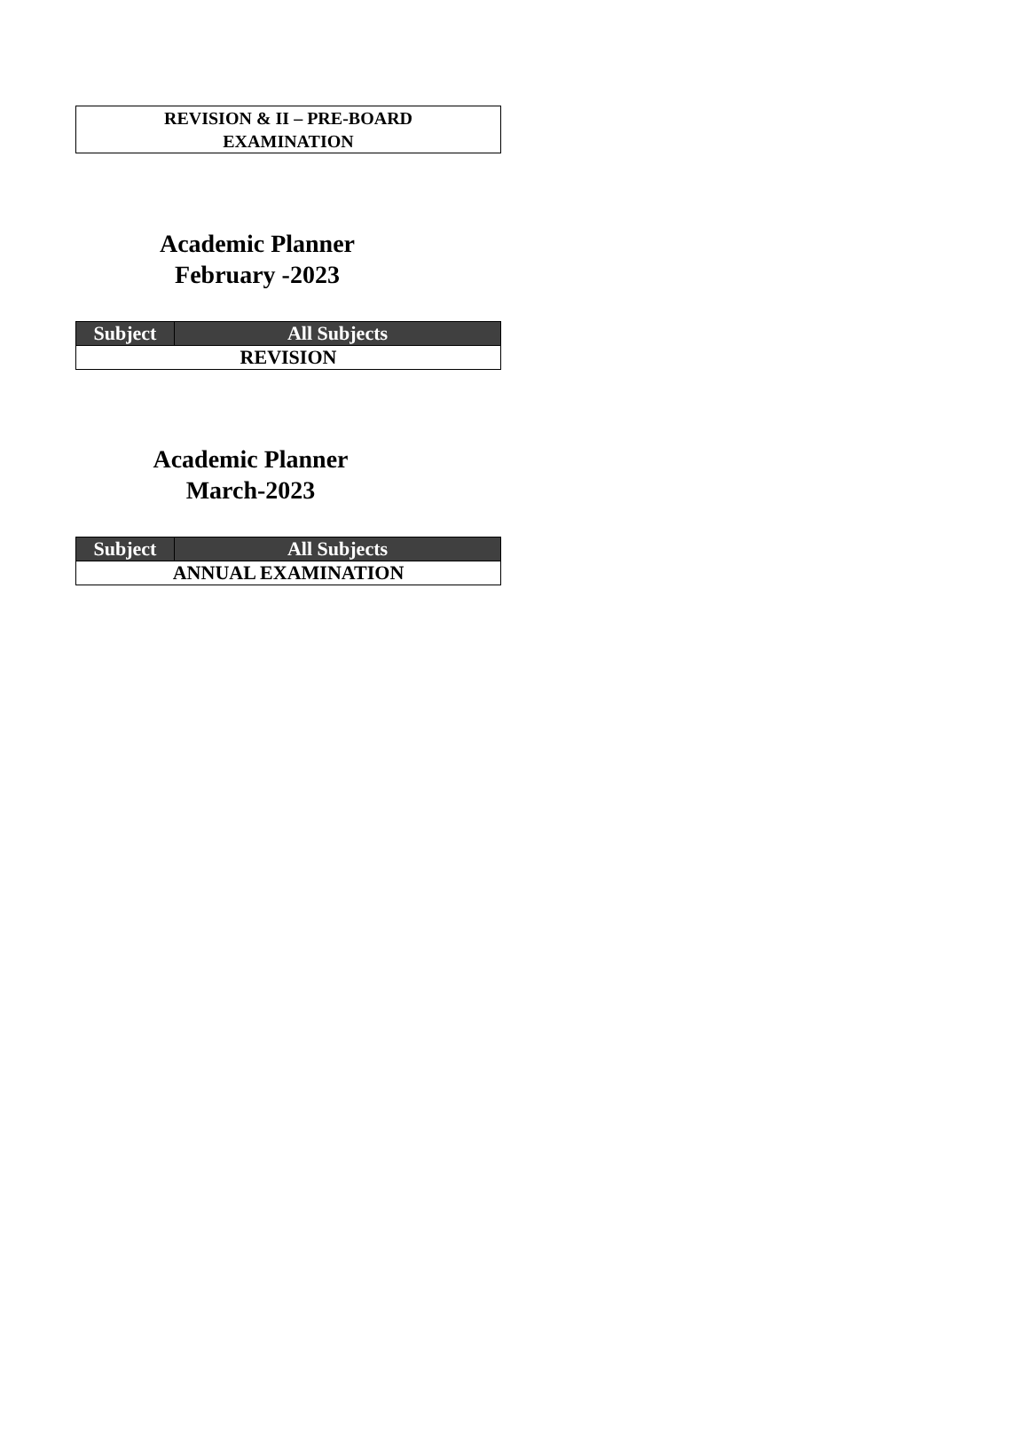REVISION & II – PRE-BOARD
EXAMINATION
Academic Planner
February -2023
| Subject | All Subjects |
| --- | --- |
| REVISION | |
Academic Planner
March-2023
| Subject | All Subjects |
| --- | --- |
| ANNUAL EXAMINATION | |